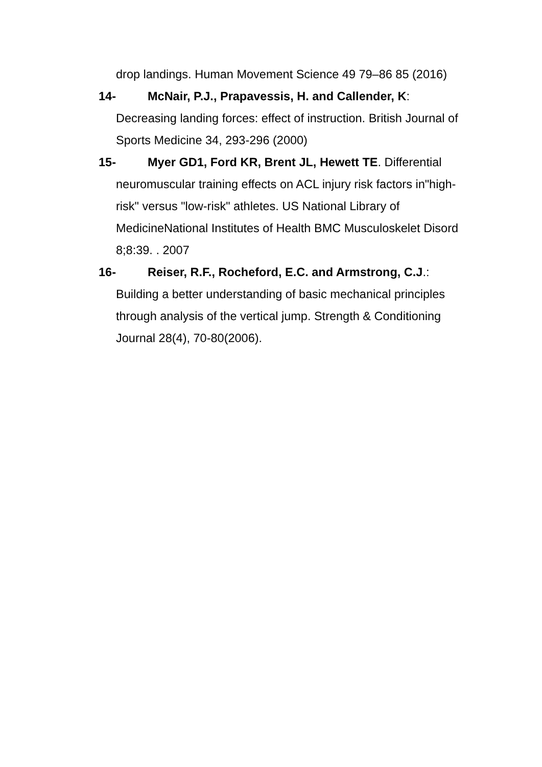drop landings. Human Movement Science 49 79–86 85 (2016)
14- McNair, P.J., Prapavessis, H. and Callender, K:
Decreasing landing forces: effect of instruction. British Journal of Sports Medicine 34, 293-296 (2000)
15- Myer GD1, Ford KR, Brent JL, Hewett TE. Differential
neuromuscular training effects on ACL injury risk factors in"high-risk" versus "low-risk" athletes. US National Library of MedicineNational Institutes of Health BMC Musculoskelet Disord 8;8:39. . 2007
16- Reiser, R.F., Rocheford, E.C. and Armstrong, C.J.:
Building a better understanding of basic mechanical principles through analysis of the vertical jump. Strength & Conditioning Journal 28(4), 70-80(2006).